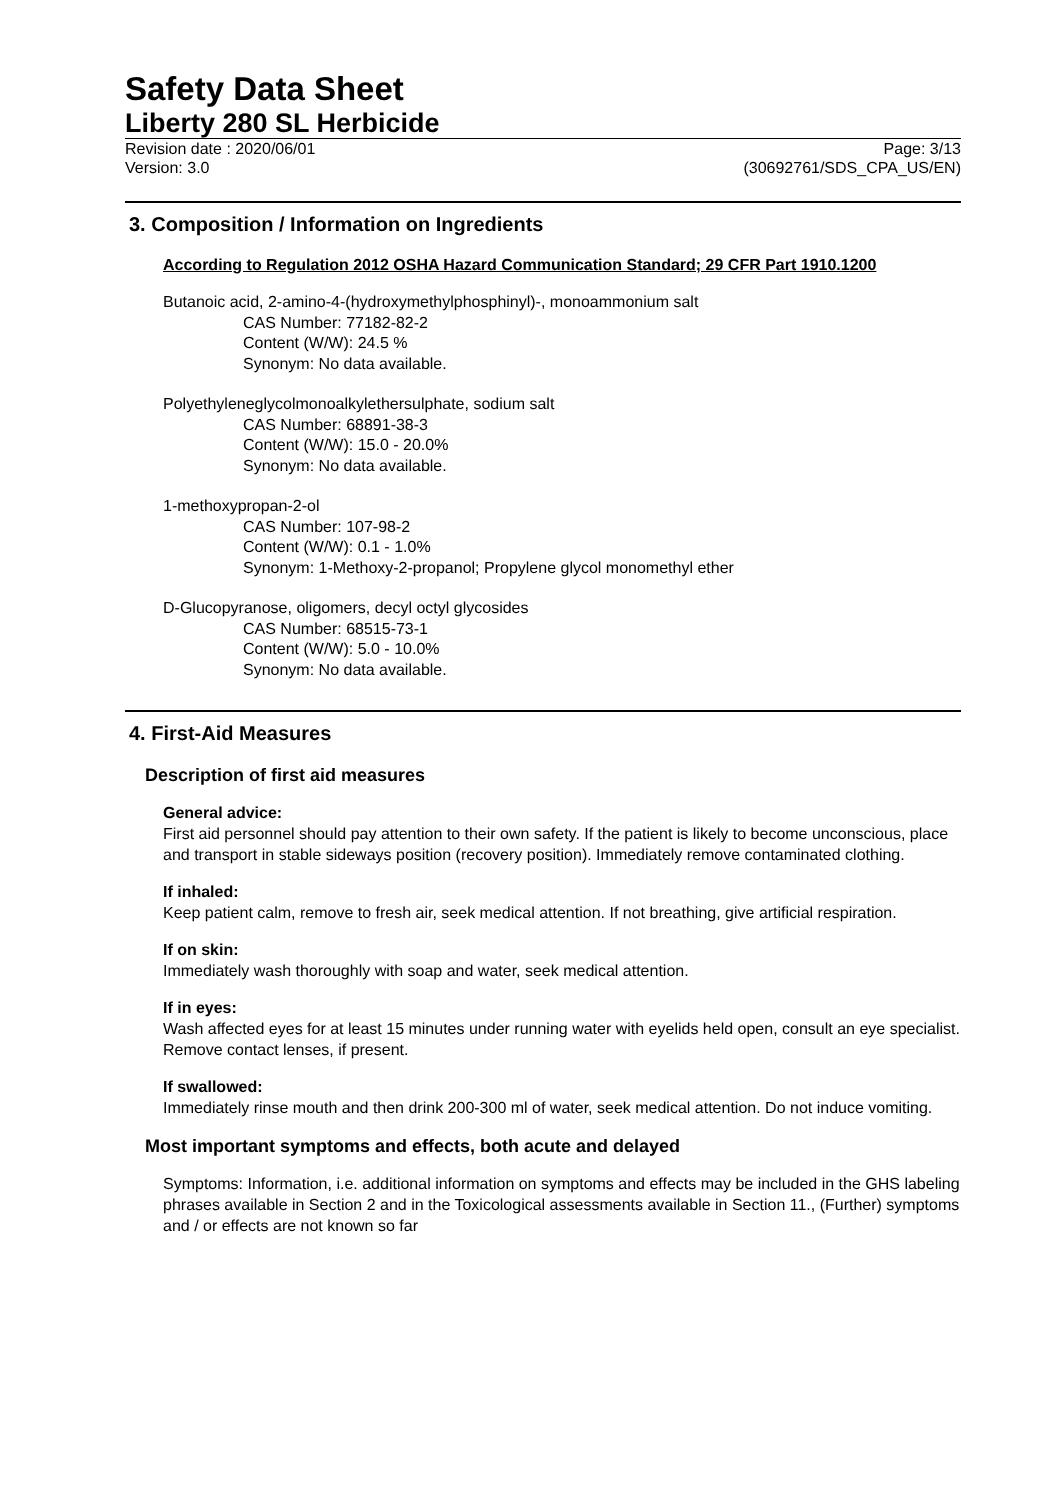Safety Data Sheet
Liberty 280 SL Herbicide
Revision date : 2020/06/01 Page: 3/13
Version: 3.0 (30692761/SDS_CPA_US/EN)
3. Composition / Information on Ingredients
According to Regulation 2012 OSHA Hazard Communication Standard; 29 CFR Part 1910.1200
Butanoic acid, 2-amino-4-(hydroxymethylphosphinyl)-, monoammonium salt
CAS Number: 77182-82-2
Content (W/W): 24.5 %
Synonym: No data available.
Polyethyleneglycolmonoalkylethersulphate, sodium salt
CAS Number: 68891-38-3
Content (W/W): 15.0 - 20.0%
Synonym: No data available.
1-methoxypropan-2-ol
CAS Number: 107-98-2
Content (W/W): 0.1 - 1.0%
Synonym: 1-Methoxy-2-propanol; Propylene glycol monomethyl ether
D-Glucopyranose, oligomers, decyl octyl glycosides
CAS Number: 68515-73-1
Content (W/W): 5.0 - 10.0%
Synonym: No data available.
4. First-Aid Measures
Description of first aid measures
General advice:
First aid personnel should pay attention to their own safety. If the patient is likely to become unconscious, place and transport in stable sideways position (recovery position). Immediately remove contaminated clothing.
If inhaled:
Keep patient calm, remove to fresh air, seek medical attention. If not breathing, give artificial respiration.
If on skin:
Immediately wash thoroughly with soap and water, seek medical attention.
If in eyes:
Wash affected eyes for at least 15 minutes under running water with eyelids held open, consult an eye specialist. Remove contact lenses, if present.
If swallowed:
Immediately rinse mouth and then drink 200-300 ml of water, seek medical attention. Do not induce vomiting.
Most important symptoms and effects, both acute and delayed
Symptoms: Information, i.e. additional information on symptoms and effects may be included in the GHS labeling phrases available in Section 2 and in the Toxicological assessments available in Section 11., (Further) symptoms and / or effects are not known so far